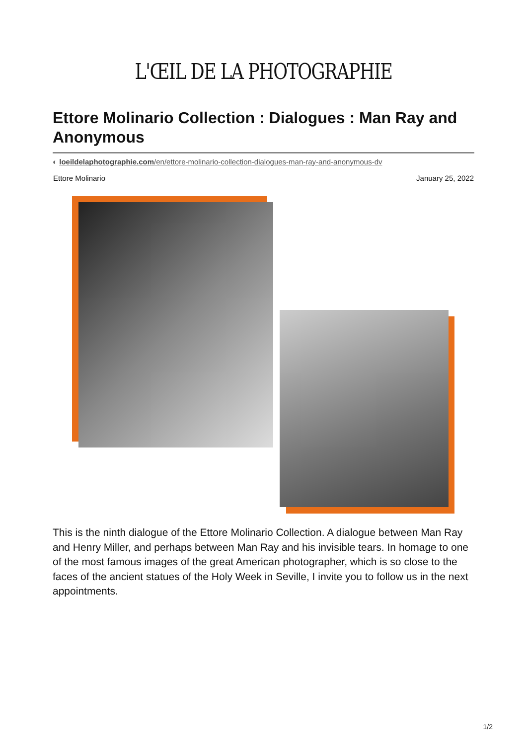L'ŒIL DE LA PHOTOGRAPHIE
Ettore Molinario Collection : Dialogues : Man Ray and Anonymous
◐ loeildelaphotographie.com/en/ettore-molinario-collection-dialogues-man-ray-and-anonymous-dv
Ettore Molinario January 25, 2022
This is the ninth dialogue of the Ettore Molinario Collection. A dialogue between Man Ray and Henry Miller, and perhaps between Man Ray and his invisible tears. In homage to one of the most famous images of the great American photographer, which is so close to the faces of the ancient statues of the Holy Week in Seville, I invite you to follow us in the next appointments.
1/2